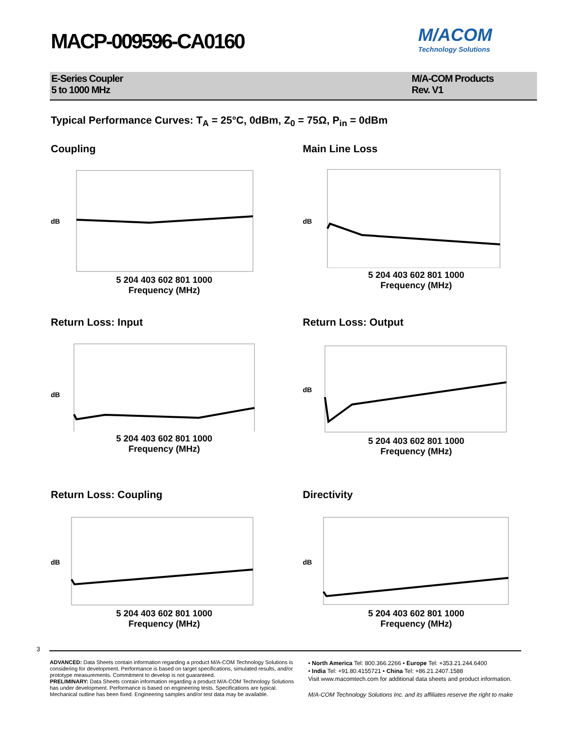MACP-009596-CA0160
M/ACOM
Technology Solutions
E-Series Coupler
5 to 1000 MHz
M/A-COM Products
Rev. V1
Typical Performance Curves: T<sub>A</sub> = 25°C, 0dBm, Z<sub>0</sub> = 75Ω, P<sub>in</sub> = 0dBm
Coupling
dB
5 204 403 602 801 1000
Frequency (MHz)
Main Line Loss
dB
5 204 403 602 801 1000
Frequency (MHz)
Return Loss: Input
dB
5 204 403 602 801 1000
Frequency (MHz)
Return Loss: Output
dB
5 204 403 602 801 1000
Frequency (MHz)
Return Loss: Coupling
dB
5 204 403 602 801 1000
Frequency (MHz)
Directivity
dB
5 204 403 602 801 1000
Frequency (MHz)
3
ADVANCED: Data Sheets contain information regarding a product M/A-COM Technology Solutions is considering for development. Performance is based on target specifications, simulated results, and/or prototype measurements. Commitment to develop is not guaranteed.
PRELIMINARY: Data Sheets contain information regarding a product M/A-COM Technology Solutions has under development. Performance is based on engineering tests. Specifications are typical. Mechanical outline has been fixed. Engineering samples and/or test data may be available.
• North America Tel: 800.366.2266 • Europe Tel: +353.21.244.6400
• India Tel: +91.80.4155721 • China Tel: +86.21.2407.1588
Visit www.macomtech.com for additional data sheets and product information.
M/A-COM Technology Solutions Inc. and its affiliates reserve the right to make